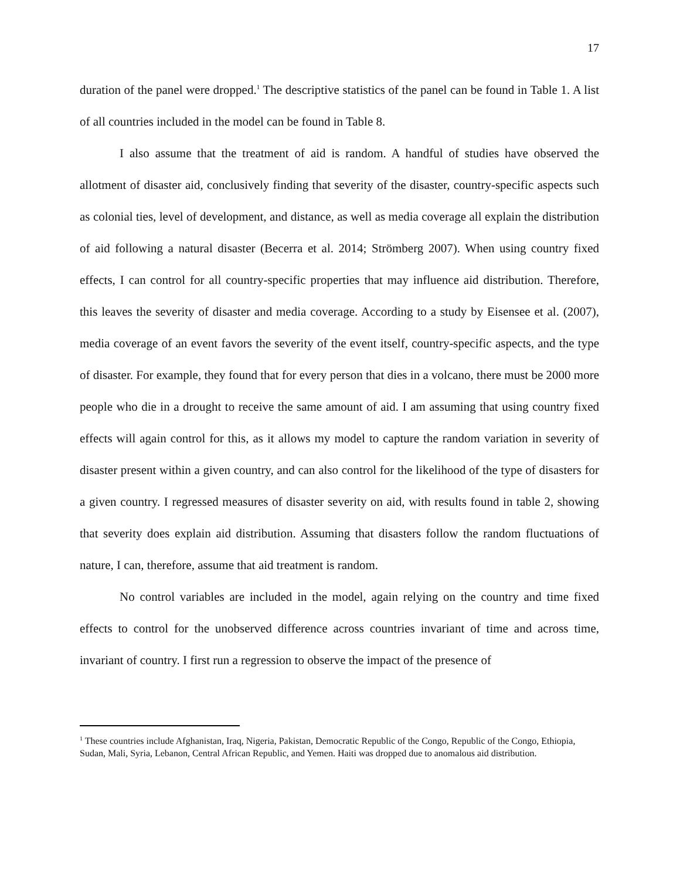17
duration of the panel were dropped.<sup>1</sup> The descriptive statistics of the panel can be found in Table 1. A list of all countries included in the model can be found in Table 8.
I also assume that the treatment of aid is random. A handful of studies have observed the allotment of disaster aid, conclusively finding that severity of the disaster, country-specific aspects such as colonial ties, level of development, and distance, as well as media coverage all explain the distribution of aid following a natural disaster (Becerra et al. 2014; Strömberg 2007). When using country fixed effects, I can control for all country-specific properties that may influence aid distribution. Therefore, this leaves the severity of disaster and media coverage. According to a study by Eisensee et al. (2007), media coverage of an event favors the severity of the event itself, country-specific aspects, and the type of disaster. For example, they found that for every person that dies in a volcano, there must be 2000 more people who die in a drought to receive the same amount of aid. I am assuming that using country fixed effects will again control for this, as it allows my model to capture the random variation in severity of disaster present within a given country, and can also control for the likelihood of the type of disasters for a given country. I regressed measures of disaster severity on aid, with results found in table 2, showing that severity does explain aid distribution. Assuming that disasters follow the random fluctuations of nature, I can, therefore, assume that aid treatment is random.
No control variables are included in the model, again relying on the country and time fixed effects to control for the unobserved difference across countries invariant of time and across time, invariant of country. I first run a regression to observe the impact of the presence of
<sup>1</sup> These countries include Afghanistan, Iraq, Nigeria, Pakistan, Democratic Republic of the Congo, Republic of the Congo, Ethiopia, Sudan, Mali, Syria, Lebanon, Central African Republic, and Yemen. Haiti was dropped due to anomalous aid distribution.